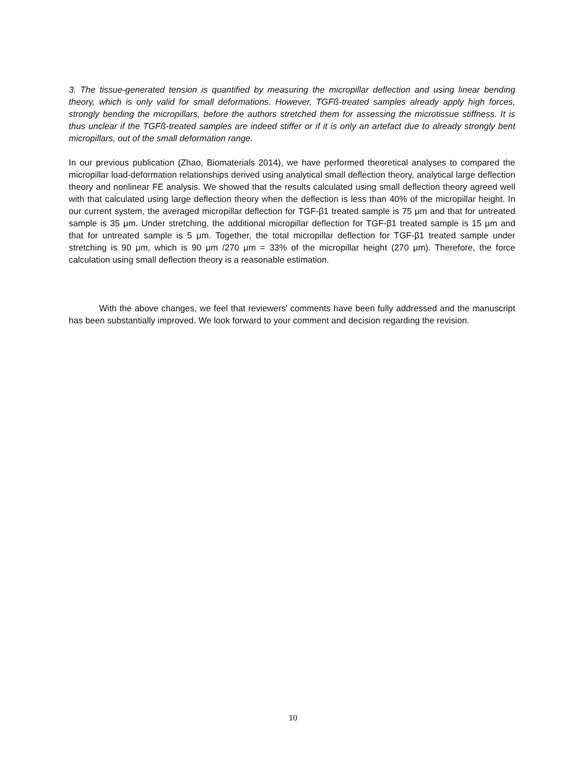3. The tissue-generated tension is quantified by measuring the micropillar deflection and using linear bending theory, which is only valid for small deformations. However, TGFß-treated samples already apply high forces, strongly bending the micropillars, before the authors stretched them for assessing the microtissue stiffness. It is thus unclear if the TGFß-treated samples are indeed stiffer or if it is only an artefact due to already strongly bent micropillars, out of the small deformation range.
In our previous publication (Zhao, Biomaterials 2014), we have performed theoretical analyses to compared the micropillar load-deformation relationships derived using analytical small deflection theory, analytical large deflection theory and nonlinear FE analysis. We showed that the results calculated using small deflection theory agreed well with that calculated using large deflection theory when the deflection is less than 40% of the micropillar height. In our current system, the averaged micropillar deflection for TGF-β1 treated sample is 75 μm and that for untreated sample is 35 μm. Under stretching, the additional micropillar deflection for TGF-β1 treated sample is 15 μm and that for untreated sample is 5 μm. Together, the total micropillar deflection for TGF-β1 treated sample under stretching is 90 μm, which is 90 μm /270 μm = 33% of the micropillar height (270 μm). Therefore, the force calculation using small deflection theory is a reasonable estimation.
With the above changes, we feel that reviewers’ comments have been fully addressed and the manuscript has been substantially improved. We look forward to your comment and decision regarding the revision.
10